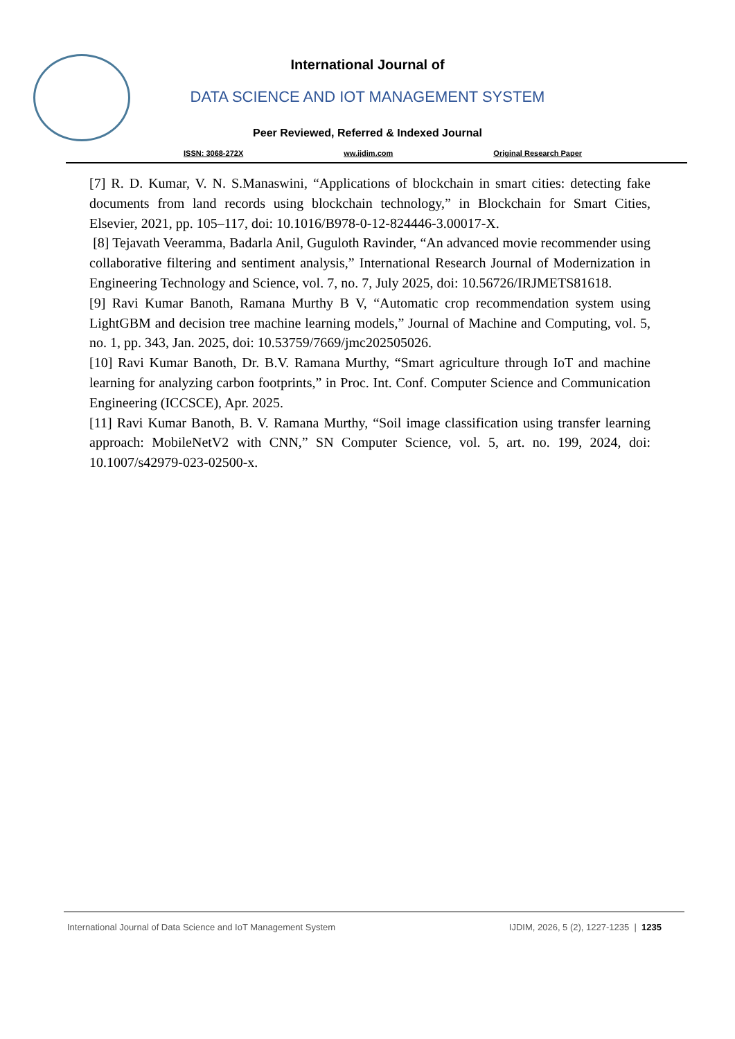International Journal of
DATA SCIENCE AND IOT MANAGEMENT SYSTEM
Peer Reviewed, Referred & Indexed Journal
ISSN: 3068-272X ww.ijdim.com Original Research Paper
[7] R. D. Kumar, V. N. S.Manaswini, “Applications of blockchain in smart cities: detecting fake documents from land records using blockchain technology,” in Blockchain for Smart Cities, Elsevier, 2021, pp. 105–117, doi: 10.1016/B978-0-12-824446-3.00017-X.
[8] Tejavath Veeramma, Badarla Anil, Guguloth Ravinder, “An advanced movie recommender using collaborative filtering and sentiment analysis,” International Research Journal of Modernization in Engineering Technology and Science, vol. 7, no. 7, July 2025, doi: 10.56726/IRJMETS81618.
[9] Ravi Kumar Banoth, Ramana Murthy B V, “Automatic crop recommendation system using LightGBM and decision tree machine learning models,” Journal of Machine and Computing, vol. 5, no. 1, pp. 343, Jan. 2025, doi: 10.53759/7669/jmc202505026.
[10] Ravi Kumar Banoth, Dr. B.V. Ramana Murthy, “Smart agriculture through IoT and machine learning for analyzing carbon footprints,” in Proc. Int. Conf. Computer Science and Communication Engineering (ICCSCE), Apr. 2025.
[11] Ravi Kumar Banoth, B. V. Ramana Murthy, “Soil image classification using transfer learning approach: MobileNetV2 with CNN,” SN Computer Science, vol. 5, art. no. 199, 2024, doi: 10.1007/s42979-023-02500-x.
International Journal of Data Science and IoT Management System IJDIM, 2026, 5 (2), 1227-1235 | 1235